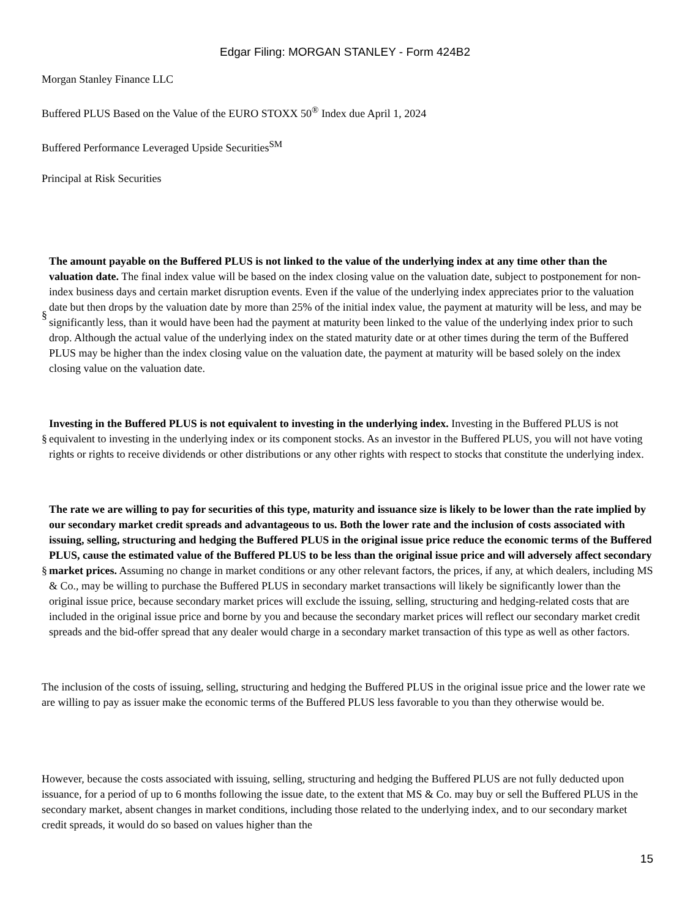Edgar Filing: MORGAN STANLEY - Form 424B2
Morgan Stanley Finance LLC
Buffered PLUS Based on the Value of the EURO STOXX 50<sup>®</sup> Index due April 1, 2024
Buffered Performance Leveraged Upside Securities<sup>SM</sup>
Principal at Risk Securities
§
The amount payable on the Buffered PLUS is not linked to the value of the underlying index at any time other than the valuation date. The final index value will be based on the index closing value on the valuation date, subject to postponement for non-index business days and certain market disruption events. Even if the value of the underlying index appreciates prior to the valuation date but then drops by the valuation date by more than 25% of the initial index value, the payment at maturity will be less, and may be significantly less, than it would have been had the payment at maturity been linked to the value of the underlying index prior to such drop. Although the actual value of the underlying index on the stated maturity date or at other times during the term of the Buffered PLUS may be higher than the index closing value on the valuation date, the payment at maturity will be based solely on the index closing value on the valuation date.
§
Investing in the Buffered PLUS is not equivalent to investing in the underlying index. Investing in the Buffered PLUS is not equivalent to investing in the underlying index or its component stocks. As an investor in the Buffered PLUS, you will not have voting rights or rights to receive dividends or other distributions or any other rights with respect to stocks that constitute the underlying index.
§
The rate we are willing to pay for securities of this type, maturity and issuance size is likely to be lower than the rate implied by our secondary market credit spreads and advantageous to us. Both the lower rate and the inclusion of costs associated with issuing, selling, structuring and hedging the Buffered PLUS in the original issue price reduce the economic terms of the Buffered PLUS, cause the estimated value of the Buffered PLUS to be less than the original issue price and will adversely affect secondary market prices. Assuming no change in market conditions or any other relevant factors, the prices, if any, at which dealers, including MS & Co., may be willing to purchase the Buffered PLUS in secondary market transactions will likely be significantly lower than the original issue price, because secondary market prices will exclude the issuing, selling, structuring and hedging-related costs that are included in the original issue price and borne by you and because the secondary market prices will reflect our secondary market credit spreads and the bid-offer spread that any dealer would charge in a secondary market transaction of this type as well as other factors.
The inclusion of the costs of issuing, selling, structuring and hedging the Buffered PLUS in the original issue price and the lower rate we are willing to pay as issuer make the economic terms of the Buffered PLUS less favorable to you than they otherwise would be.
However, because the costs associated with issuing, selling, structuring and hedging the Buffered PLUS are not fully deducted upon issuance, for a period of up to 6 months following the issue date, to the extent that MS & Co. may buy or sell the Buffered PLUS in the secondary market, absent changes in market conditions, including those related to the underlying index, and to our secondary market credit spreads, it would do so based on values higher than the
15